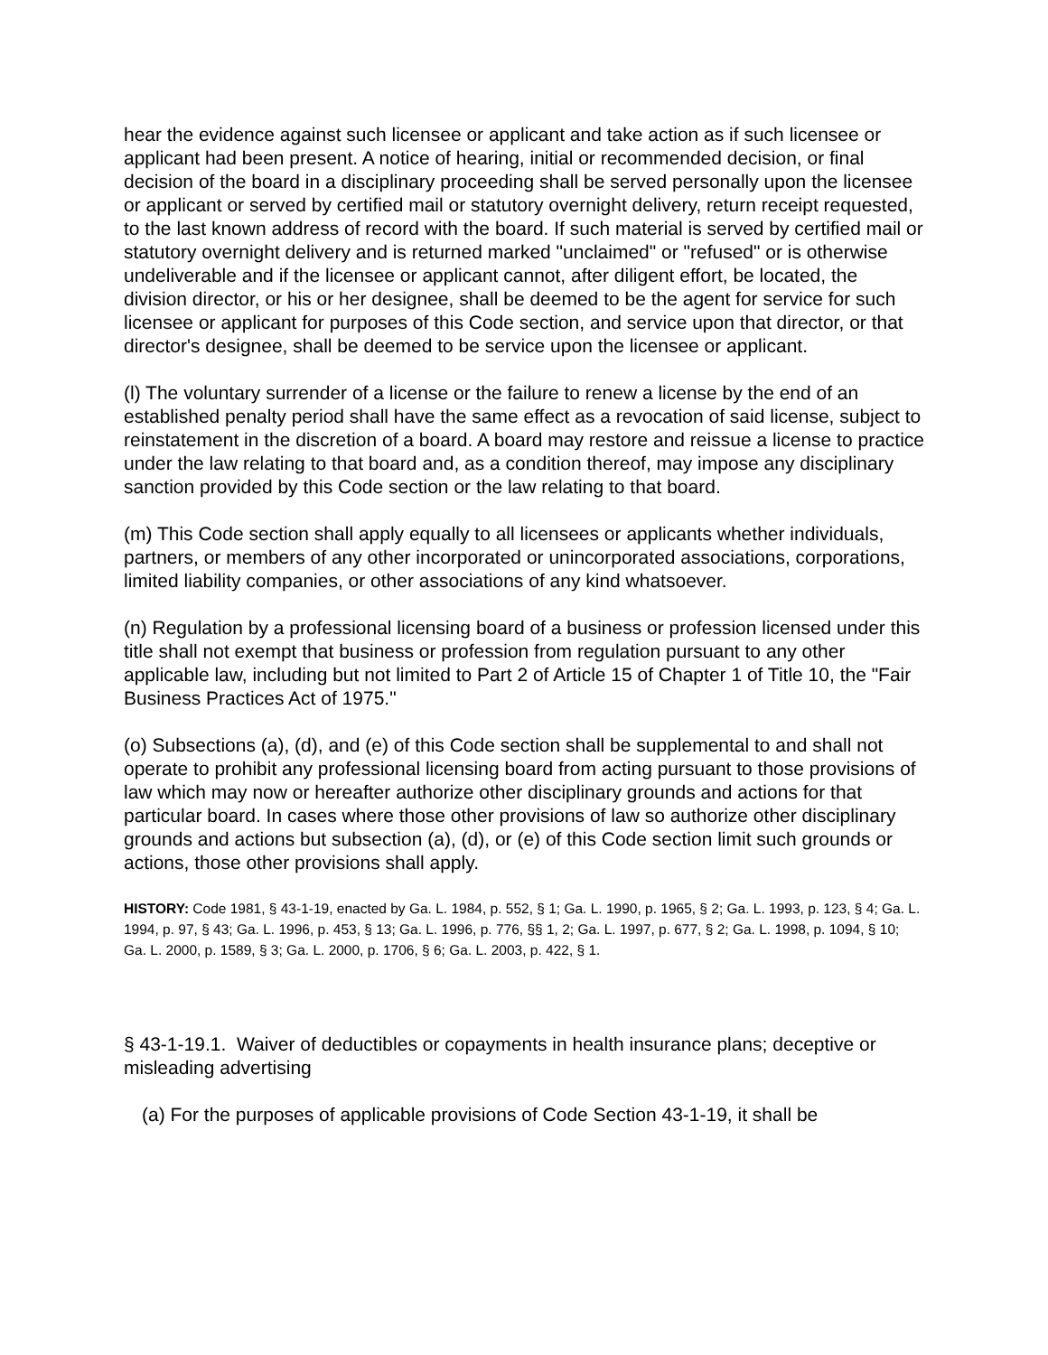hear the evidence against such licensee or applicant and take action as if such licensee or applicant had been present. A notice of hearing, initial or recommended decision, or final decision of the board in a disciplinary proceeding shall be served personally upon the licensee or applicant or served by certified mail or statutory overnight delivery, return receipt requested, to the last known address of record with the board. If such material is served by certified mail or statutory overnight delivery and is returned marked "unclaimed" or "refused" or is otherwise undeliverable and if the licensee or applicant cannot, after diligent effort, be located, the division director, or his or her designee, shall be deemed to be the agent for service for such licensee or applicant for purposes of this Code section, and service upon that director, or that director's designee, shall be deemed to be service upon the licensee or applicant.
(l) The voluntary surrender of a license or the failure to renew a license by the end of an established penalty period shall have the same effect as a revocation of said license, subject to reinstatement in the discretion of a board. A board may restore and reissue a license to practice under the law relating to that board and, as a condition thereof, may impose any disciplinary sanction provided by this Code section or the law relating to that board.
(m) This Code section shall apply equally to all licensees or applicants whether individuals, partners, or members of any other incorporated or unincorporated associations, corporations, limited liability companies, or other associations of any kind whatsoever.
(n) Regulation by a professional licensing board of a business or profession licensed under this title shall not exempt that business or profession from regulation pursuant to any other applicable law, including but not limited to Part 2 of Article 15 of Chapter 1 of Title 10, the "Fair Business Practices Act of 1975."
(o) Subsections (a), (d), and (e) of this Code section shall be supplemental to and shall not operate to prohibit any professional licensing board from acting pursuant to those provisions of law which may now or hereafter authorize other disciplinary grounds and actions for that particular board. In cases where those other provisions of law so authorize other disciplinary grounds and actions but subsection (a), (d), or (e) of this Code section limit such grounds or actions, those other provisions shall apply.
HISTORY: Code 1981, § 43-1-19, enacted by Ga. L. 1984, p. 552, § 1; Ga. L. 1990, p. 1965, § 2; Ga. L. 1993, p. 123, § 4; Ga. L. 1994, p. 97, § 43; Ga. L. 1996, p. 453, § 13; Ga. L. 1996, p. 776, §§ 1, 2; Ga. L. 1997, p. 677, § 2; Ga. L. 1998, p. 1094, § 10; Ga. L. 2000, p. 1589, § 3; Ga. L. 2000, p. 1706, § 6; Ga. L. 2003, p. 422, § 1.
§ 43-1-19.1. Waiver of deductibles or copayments in health insurance plans; deceptive or misleading advertising
(a) For the purposes of applicable provisions of Code Section 43-1-19, it shall be